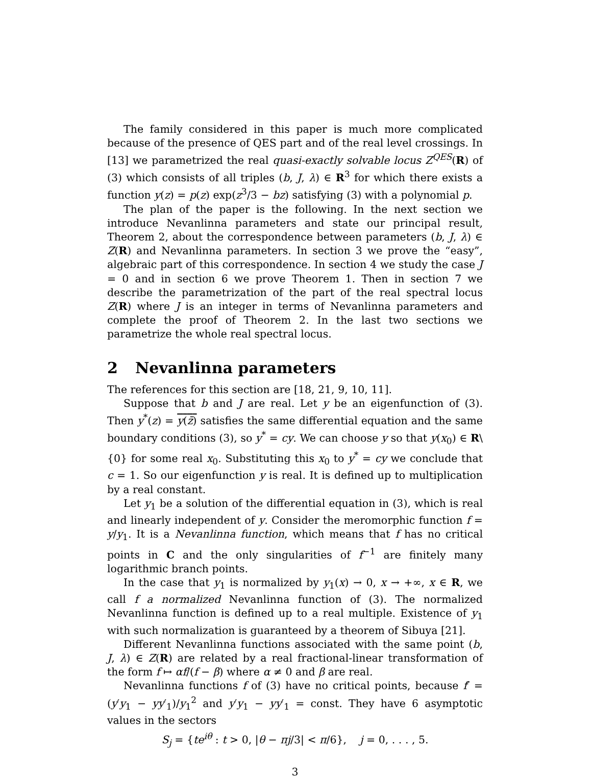The family considered in this paper is much more complicated because of the presence of QES part and of the real level crossings. In [13] we parametrized the real quasi-exactly solvable locus Z<sup>QES</sup>(R) of (3) which consists of all triples (b, J, λ) ∈ R<sup>3</sup> for which there exists a function y(z) = p(z) exp(z<sup>3</sup>/3 − bz) satisfying (3) with a polynomial p.
The plan of the paper is the following. In the next section we introduce Nevanlinna parameters and state our principal result, Theorem 2, about the correspondence between parameters (b, J, λ) ∈ Z(R) and Nevanlinna parameters. In section 3 we prove the “easy”, algebraic part of this correspondence. In section 4 we study the case J = 0 and in section 6 we prove Theorem 1. Then in section 7 we describe the parametrization of the part of the real spectral locus Z(R) where J is an integer in terms of Nevanlinna parameters and complete the proof of Theorem 2. In the last two sections we parametrize the whole real spectral locus.
2 Nevanlinna parameters
The references for this section are [18, 21, 9, 10, 11].
Suppose that b and J are real. Let y be an eigenfunction of (3). Then y<sup>*</sup>(z) = y(z̄) satisfies the same differential equation and the same boundary conditions (3), so y<sup>*</sup> = cy. We can choose y so that y(x<sub>0</sub>) ∈ R\{0} for some real x<sub>0</sub>. Substituting this x<sub>0</sub> to y<sup>*</sup> = cy we conclude that c = 1. So our eigenfunction y is real. It is defined up to multiplication by a real constant.
Let y<sub>1</sub> be a solution of the differential equation in (3), which is real and linearly independent of y. Consider the meromorphic function f = y/y<sub>1</sub>. It is a Nevanlinna function, which means that f has no critical points in C and the only singularities of f<sup>−1</sup> are finitely many logarithmic branch points.
In the case that y<sub>1</sub> is normalized by y<sub>1</sub>(x) → 0, x → +∞, x ∈ R, we call f a normalized Nevanlinna function of (3). The normalized Nevanlinna function is defined up to a real multiple. Existence of y<sub>1</sub> with such normalization is guaranteed by a theorem of Sibuya [21].
Different Nevanlinna functions associated with the same point (b, J, λ) ∈ Z(R) are related by a real fractional-linear transformation of the form f ↦ αf/(f − β) where α ≠ 0 and β are real.
Nevanlinna functions f of (3) have no critical points, because f′ = (y′y<sub>1</sub> − yy′<sub>1</sub>)/y<sub>1</sub><sup>2</sup> and y′y<sub>1</sub> − yy′<sub>1</sub> = const. They have 6 asymptotic values in the sectors
S<sub>j</sub> = {te<sup>iθ</sup> : t > 0, |θ − πj/3| < π/6}, j = 0, . . . , 5.
3